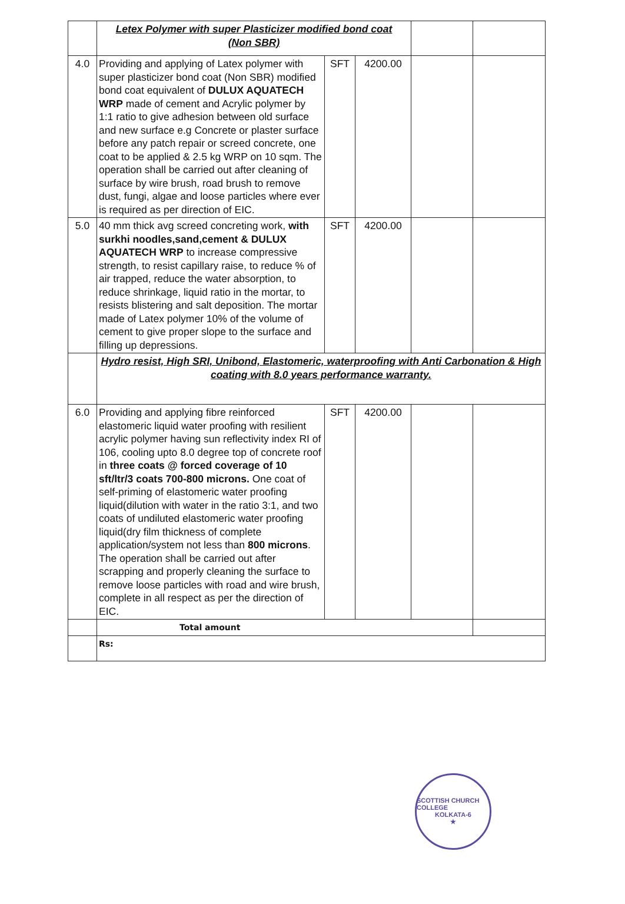| | Letex Polymer with super Plasticizer modified bond coat (Non SBR) | | | | |
| 4.0 | Providing and applying of Latex polymer with super plasticizer bond coat (Non SBR) modified bond coat equivalent of DULUX AQUATECH WRP made of cement and Acrylic polymer by 1:1 ratio to give adhesion between old surface and new surface e.g Concrete or plaster surface before any patch repair or screed concrete, one coat to be applied & 2.5 kg WRP on 10 sqm. The operation shall be carried out after cleaning of surface by wire brush, road brush to remove dust, fungi, algae and loose particles where ever is required as per direction of EIC. | SFT | 4200.00 | | |
| 5.0 | 40 mm thick avg screed concreting work, with surkhi noodles,sand,cement & DULUX AQUATECH WRP to increase compressive strength, to resist capillary raise, to reduce % of air trapped, reduce the water absorption, to reduce shrinkage, liquid ratio in the mortar, to resists blistering and salt deposition. The mortar made of Latex polymer 10% of the volume of cement to give proper slope to the surface and filling up depressions. | SFT | 4200.00 | | |
| | Hydro resist, High SRI, Unibond, Elastomeric, waterproofing with Anti Carbonation & High coating with 8.0 years performance warranty. | | | | |
| 6.0 | Providing and applying fibre reinforced elastomeric liquid water proofing with resilient acrylic polymer having sun reflectivity index RI of 106, cooling upto 8.0 degree top of concrete roof in three coats @ forced coverage of 10 sft/ltr/3 coats 700-800 microns. One coat of self-priming of elastomeric water proofing liquid(dilution with water in the ratio 3:1, and two coats of undiluted elastomeric water proofing liquid(dry film thickness of complete application/system not less than 800 microns . The operation shall be carried out after scrapping and properly cleaning the surface to remove loose particles with road and wire brush, complete in all respect as per the direction of EIC. | SFT | 4200.00 | | |
| | Total amount | | | | |
| | Rs: | | | | |
SCOTTISH CHURCH COLLEGE
KOLKATA-6
★